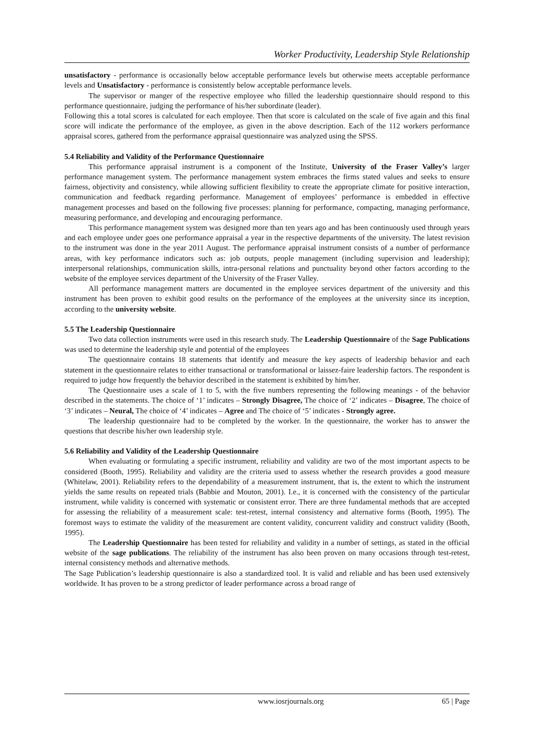Worker Productivity, Leadership Style Relationship
unsatisfactory - performance is occasionally below acceptable performance levels but otherwise meets acceptable performance levels and Unsatisfactory - performance is consistently below acceptable performance levels.
The supervisor or manger of the respective employee who filled the leadership questionnaire should respond to this performance questionnaire, judging the performance of his/her subordinate (leader).
Following this a total scores is calculated for each employee. Then that score is calculated on the scale of five again and this final score will indicate the performance of the employee, as given in the above description. Each of the 112 workers performance appraisal scores, gathered from the performance appraisal questionnaire was analyzed using the SPSS.
5.4 Reliability and Validity of the Performance Questionnaire
This performance appraisal instrument is a component of the Institute, University of the Fraser Valley’s larger performance management system. The performance management system embraces the firms stated values and seeks to ensure fairness, objectivity and consistency, while allowing sufficient flexibility to create the appropriate climate for positive interaction, communication and feedback regarding performance. Management of employees’ performance is embedded in effective management processes and based on the following five processes: planning for performance, compacting, managing performance, measuring performance, and developing and encouraging performance.
This performance management system was designed more than ten years ago and has been continuously used through years and each employee under goes one performance appraisal a year in the respective departments of the university. The latest revision to the instrument was done in the year 2011 August. The performance appraisal instrument consists of a number of performance areas, with key performance indicators such as: job outputs, people management (including supervision and leadership); interpersonal relationships, communication skills, intra-personal relations and punctuality beyond other factors according to the website of the employee services department of the University of the Fraser Valley.
All performance management matters are documented in the employee services department of the university and this instrument has been proven to exhibit good results on the performance of the employees at the university since its inception, according to the university website.
5.5 The Leadership Questionnaire
Two data collection instruments were used in this research study. The Leadership Questionnaire of the Sage Publications was used to determine the leadership style and potential of the employees
The questionnaire contains 18 statements that identify and measure the key aspects of leadership behavior and each statement in the questionnaire relates to either transactional or transformational or laissez-faire leadership factors. The respondent is required to judge how frequently the behavior described in the statement is exhibited by him/her.
The Questionnaire uses a scale of 1 to 5, with the five numbers representing the following meanings - of the behavior described in the statements. The choice of ‘1’ indicates – Strongly Disagree, The choice of ‘2’ indicates – Disagree, The choice of ‘3’ indicates – Neural, The choice of ‘4’ indicates – Agree and The choice of ‘5’ indicates - Strongly agree.
The leadership questionnaire had to be completed by the worker. In the questionnaire, the worker has to answer the questions that describe his/her own leadership style.
5.6 Reliability and Validity of the Leadership Questionnaire
When evaluating or formulating a specific instrument, reliability and validity are two of the most important aspects to be considered (Booth, 1995). Reliability and validity are the criteria used to assess whether the research provides a good measure (Whitelaw, 2001). Reliability refers to the dependability of a measurement instrument, that is, the extent to which the instrument yields the same results on repeated trials (Babbie and Mouton, 2001). I.e., it is concerned with the consistency of the particular instrument, while validity is concerned with systematic or consistent error. There are three fundamental methods that are accepted for assessing the reliability of a measurement scale: test-retest, internal consistency and alternative forms (Booth, 1995). The foremost ways to estimate the validity of the measurement are content validity, concurrent validity and construct validity (Booth, 1995).
The Leadership Questionnaire has been tested for reliability and validity in a number of settings, as stated in the official website of the sage publications. The reliability of the instrument has also been proven on many occasions through test-retest, internal consistency methods and alternative methods.
The Sage Publication’s leadership questionnaire is also a standardized tool. It is valid and reliable and has been used extensively worldwide. It has proven to be a strong predictor of leader performance across a broad range of
www.iosrjournals.org 65 | Page